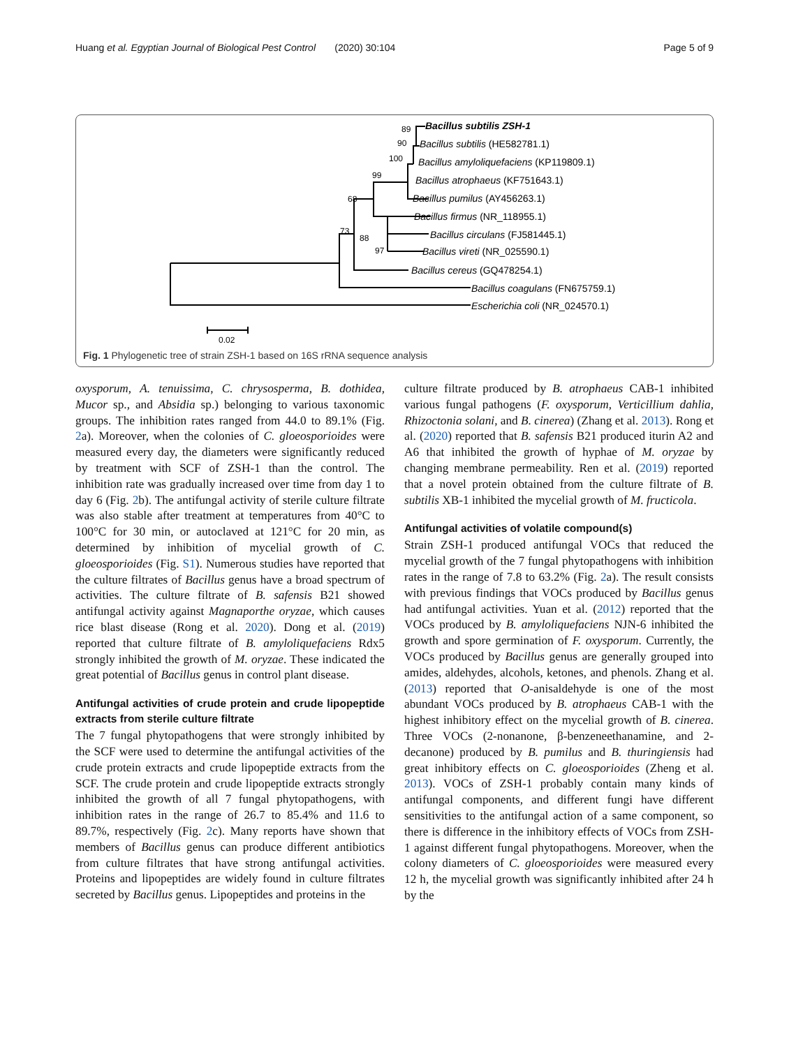Huang et al. Egyptian Journal of Biological Pest Control (2020) 30:104 Page 5 of 9
89
90
100
99
68
73
88
97
Bacillus subtilis ZSH-1
Bacillus subtilis (HE582781.1)
Bacillus amyloliquefaciens (KP119809.1)
Bacillus atrophaeus (KF751643.1)
Bacillus pumilus (AY456263.1)
Bacillus firmus (NR_118955.1)
Bacillus circulans (FJ581445.1)
Bacillus vireti (NR_025590.1)
Bacillus cereus (GQ478254.1)
Bacillus coagulans (FN675759.1)
Escherichia coli (NR_024570.1)
0.02
Fig. 1 Phylogenetic tree of strain ZSH-1 based on 16S rRNA sequence analysis
oxysporum, A. tenuissima, C. chrysosperma, B. dothidea, Mucor sp., and Absidia sp.) belonging to various taxonomic groups. The inhibition rates ranged from 44.0 to 89.1% (Fig. 2a). Moreover, when the colonies of C. gloeosporioides were measured every day, the diameters were significantly reduced by treatment with SCF of ZSH-1 than the control. The inhibition rate was gradually increased over time from day 1 to day 6 (Fig. 2b). The antifungal activity of sterile culture filtrate was also stable after treatment at temperatures from 40°C to 100°C for 30 min, or autoclaved at 121°C for 20 min, as determined by inhibition of mycelial growth of C. gloeosporioides (Fig. S1). Numerous studies have reported that the culture filtrates of Bacillus genus have a broad spectrum of activities. The culture filtrate of B. safensis B21 showed antifungal activity against Magnaporthe oryzae, which causes rice blast disease (Rong et al. 2020). Dong et al. (2019) reported that culture filtrate of B. amyloliquefaciens Rdx5 strongly inhibited the growth of M. oryzae. These indicated the great potential of Bacillus genus in control plant disease.
Antifungal activities of crude protein and crude lipopeptide extracts from sterile culture filtrate
The 7 fungal phytopathogens that were strongly inhibited by the SCF were used to determine the antifungal activities of the crude protein extracts and crude lipopeptide extracts from the SCF. The crude protein and crude lipopeptide extracts strongly inhibited the growth of all 7 fungal phytopathogens, with inhibition rates in the range of 26.7 to 85.4% and 11.6 to 89.7%, respectively (Fig. 2c). Many reports have shown that members of Bacillus genus can produce different antibiotics from culture filtrates that have strong antifungal activities. Proteins and lipopeptides are widely found in culture filtrates secreted by Bacillus genus. Lipopeptides and proteins in the
culture filtrate produced by B. atrophaeus CAB-1 inhibited various fungal pathogens (F. oxysporum, Verticillium dahlia, Rhizoctonia solani, and B. cinerea) (Zhang et al. 2013). Rong et al. (2020) reported that B. safensis B21 produced iturin A2 and A6 that inhibited the growth of hyphae of M. oryzae by changing membrane permeability. Ren et al. (2019) reported that a novel protein obtained from the culture filtrate of B. subtilis XB-1 inhibited the mycelial growth of M. fructicola.
Antifungal activities of volatile compound(s)
Strain ZSH-1 produced antifungal VOCs that reduced the mycelial growth of the 7 fungal phytopathogens with inhibition rates in the range of 7.8 to 63.2% (Fig. 2a). The result consists with previous findings that VOCs produced by Bacillus genus had antifungal activities. Yuan et al. (2012) reported that the VOCs produced by B. amyloliquefaciens NJN-6 inhibited the growth and spore germination of F. oxysporum. Currently, the VOCs produced by Bacillus genus are generally grouped into amides, aldehydes, alcohols, ketones, and phenols. Zhang et al. (2013) reported that O-anisaldehyde is one of the most abundant VOCs produced by B. atrophaeus CAB-1 with the highest inhibitory effect on the mycelial growth of B. cinerea. Three VOCs (2-nonanone, β-benzeneethanamine, and 2-decanone) produced by B. pumilus and B. thuringiensis had great inhibitory effects on C. gloeosporioides (Zheng et al. 2013). VOCs of ZSH-1 probably contain many kinds of antifungal components, and different fungi have different sensitivities to the antifungal action of a same component, so there is difference in the inhibitory effects of VOCs from ZSH-1 against different fungal phytopathogens. Moreover, when the colony diameters of C. gloeosporioides were measured every 12 h, the mycelial growth was significantly inhibited after 24 h by the